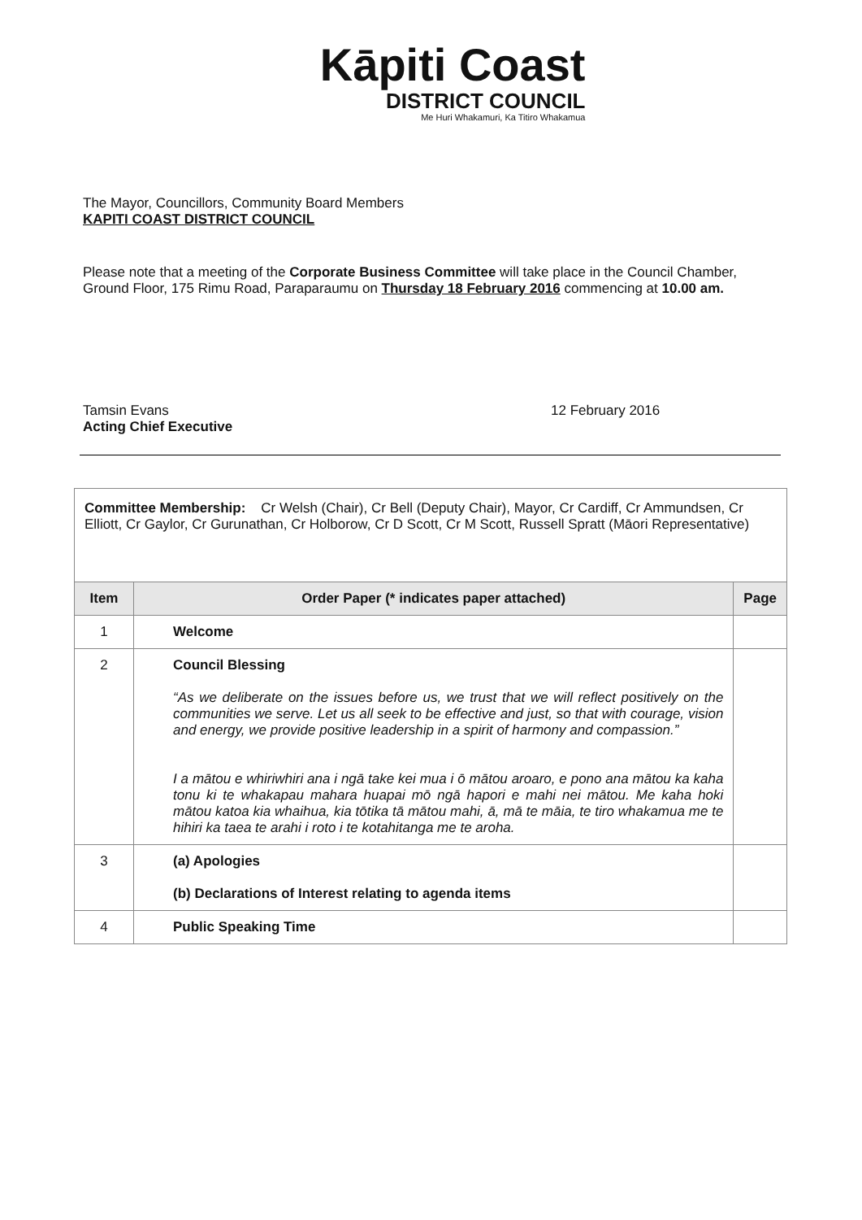Kāpiti Coast
DISTRICT COUNCIL
Me Huri Whakamuri, Ka Titiro Whakamua
The Mayor, Councillors, Community Board Members
KAPITI COAST DISTRICT COUNCIL
Please note that a meeting of the Corporate Business Committee will take place in the Council Chamber, Ground Floor, 175 Rimu Road, Paraparaumu on Thursday 18 February 2016 commencing at 10.00 am.
Tamsin Evans
Acting Chief Executive
12 February 2016
| Committee Membership: Cr Welsh (Chair), Cr Bell (Deputy Chair), Mayor, Cr Cardiff, Cr Ammundsen, Cr Elliott, Cr Gaylor, Cr Gurunathan, Cr Holborow, Cr D Scott, Cr M Scott, Russell Spratt (Māori Representative) | | |
| Item | Order Paper (* indicates paper attached) | Page |
| 1 | Welcome | |
| 2 | Council Blessing “As we deliberate on the issues before us, we trust that we will reflect positively on the communities we serve. Let us all seek to be effective and just, so that with courage, vision and energy, we provide positive leadership in a spirit of harmony and compassion.” I a mātou e whiriwhiri ana i ngā take kei mua i ō mātou aroaro, e pono ana mātou ka kaha tonu ki te whakapau mahara huapai mō ngā hapori e mahi nei mātou. Me kaha hoki mātou katoa kia whaihua, kia tōtika tā mātou mahi, ā, mā te māia, te tiro whakamua me te hihiri ka taea te arahi i roto i te kotahitanga me te aroha. | |
| 3 | (a) Apologies (b) Declarations of Interest relating to agenda items | |
| 4 | Public Speaking Time | |